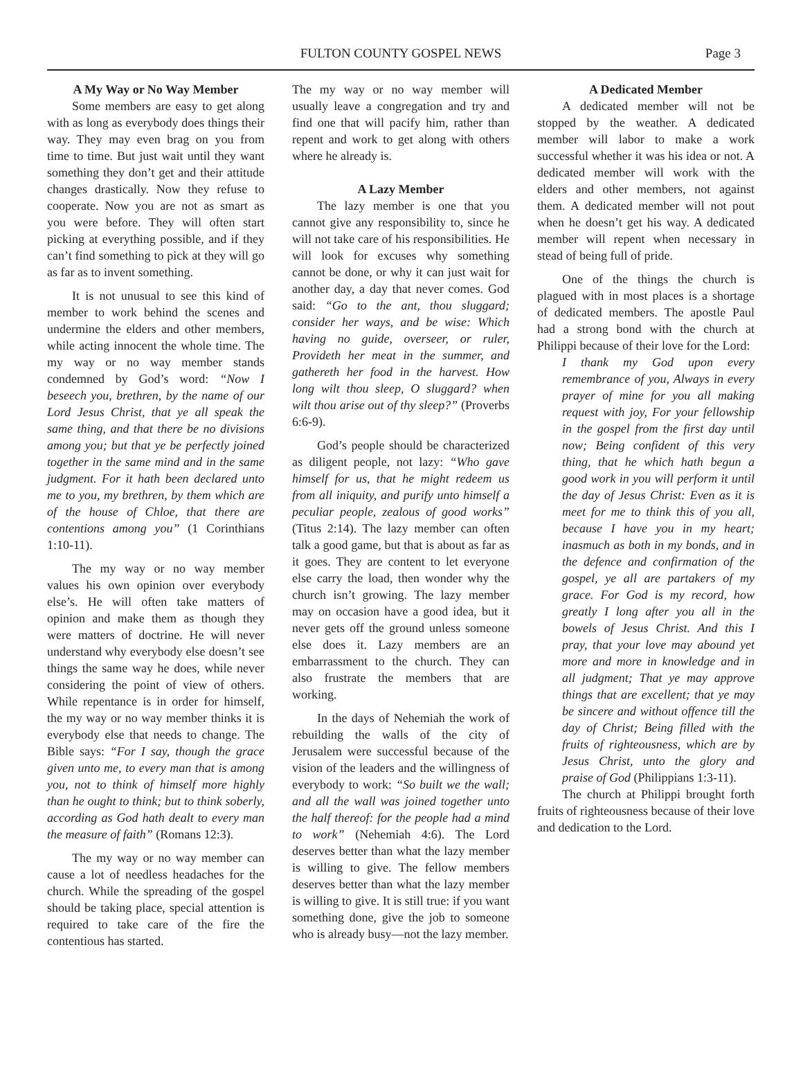FULTON COUNTY GOSPEL NEWS
Page 3
A My Way or No Way Member
Some members are easy to get along with as long as everybody does things their way. They may even brag on you from time to time. But just wait until they want something they don’t get and their attitude changes drastically. Now they refuse to cooperate. Now you are not as smart as you were before. They will often start picking at everything possible, and if they can’t find something to pick at they will go as far as to invent something.
It is not unusual to see this kind of member to work behind the scenes and undermine the elders and other members, while acting innocent the whole time. The my way or no way member stands condemned by God’s word: “Now I beseech you, brethren, by the name of our Lord Jesus Christ, that ye all speak the same thing, and that there be no divisions among you; but that ye be perfectly joined together in the same mind and in the same judgment. For it hath been declared unto me to you, my brethren, by them which are of the house of Chloe, that there are contentions among you” (1 Corinthians 1:10-11).
The my way or no way member values his own opinion over everybody else’s. He will often take matters of opinion and make them as though they were matters of doctrine. He will never understand why everybody else doesn’t see things the same way he does, while never considering the point of view of others. While repentance is in order for himself, the my way or no way member thinks it is everybody else that needs to change. The Bible says: “For I say, though the grace given unto me, to every man that is among you, not to think of himself more highly than he ought to think; but to think soberly, according as God hath dealt to every man the measure of faith” (Romans 12:3).
The my way or no way member can cause a lot of needless headaches for the church. While the spreading of the gospel should be taking place, special attention is required to take care of the fire the contentious has started.
The my way or no way member will usually leave a congregation and try and find one that will pacify him, rather than repent and work to get along with others where he already is.
A Lazy Member
The lazy member is one that you cannot give any responsibility to, since he will not take care of his responsibilities. He will look for excuses why something cannot be done, or why it can just wait for another day, a day that never comes. God said: “Go to the ant, thou sluggard; consider her ways, and be wise: Which having no guide, overseer, or ruler, Provideth her meat in the summer, and gathereth her food in the harvest. How long wilt thou sleep, O sluggard? when wilt thou arise out of thy sleep?” (Proverbs 6:6-9).
God’s people should be characterized as diligent people, not lazy: “Who gave himself for us, that he might redeem us from all iniquity, and purify unto himself a peculiar people, zealous of good works” (Titus 2:14). The lazy member can often talk a good game, but that is about as far as it goes. They are content to let everyone else carry the load, then wonder why the church isn’t growing. The lazy member may on occasion have a good idea, but it never gets off the ground unless someone else does it. Lazy members are an embarrassment to the church. They can also frustrate the members that are working.
In the days of Nehemiah the work of rebuilding the walls of the city of Jerusalem were successful because of the vision of the leaders and the willingness of everybody to work: “So built we the wall; and all the wall was joined together unto the half thereof: for the people had a mind to work” (Nehemiah 4:6). The Lord deserves better than what the lazy member is willing to give. The fellow members deserves better than what the lazy member is willing to give. It is still true: if you want something done, give the job to someone who is already busy—not the lazy member.
A Dedicated Member
A dedicated member will not be stopped by the weather. A dedicated member will labor to make a work successful whether it was his idea or not. A dedicated member will work with the elders and other members, not against them. A dedicated member will not pout when he doesn’t get his way. A dedicated member will repent when necessary in stead of being full of pride.
One of the things the church is plagued with in most places is a shortage of dedicated members. The apostle Paul had a strong bond with the church at Philippi because of their love for the Lord:
I thank my God upon every remembrance of you, Always in every prayer of mine for you all making request with joy, For your fellowship in the gospel from the first day until now; Being confident of this very thing, that he which hath begun a good work in you will perform it until the day of Jesus Christ: Even as it is meet for me to think this of you all, because I have you in my heart; inasmuch as both in my bonds, and in the defence and confirmation of the gospel, ye all are partakers of my grace. For God is my record, how greatly I long after you all in the bowels of Jesus Christ. And this I pray, that your love may abound yet more and more in knowledge and in all judgment; That ye may approve things that are excellent; that ye may be sincere and without offence till the day of Christ; Being filled with the fruits of righteousness, which are by Jesus Christ, unto the glory and praise of God (Philippians 1:3-11).
The church at Philippi brought forth fruits of righteousness because of their love and dedication to the Lord.